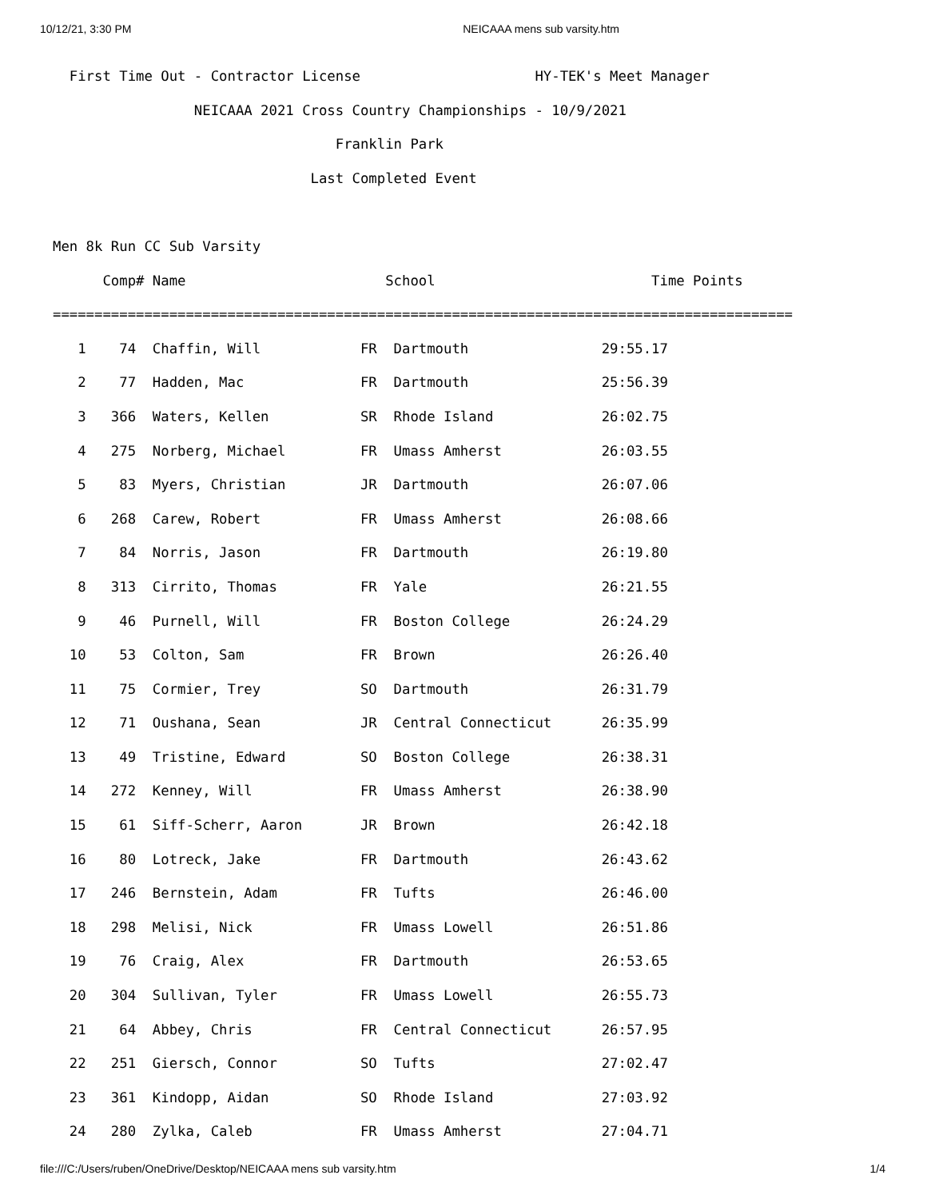10/12/21, 3:30 PM NEICAAA mens sub varsity.htm
  First Time Out - Contractor License                     HY-TEK's Meet Manager
                 NEICAAA 2021 Cross Country Championships - 10/9/2021
                                  Franklin Park
                               Last Completed Event

Men 8k Run CC Sub Varsity
      Comp# Name                        School                          Time Points
=========================================================================================
   1    74  Chaffin, Will            FR  Dartmouth                29:55.17
   2    77  Hadden, Mac              FR  Dartmouth                25:56.39
   3   366  Waters, Kellen           SR  Rhode Island             26:02.75
   4   275  Norberg, Michael         FR  Umass Amherst            26:03.55
   5    83  Myers, Christian         JR  Dartmouth                26:07.06
   6   268  Carew, Robert            FR  Umass Amherst            26:08.66
   7    84  Norris, Jason            FR  Dartmouth                26:19.80
   8   313  Cirrito, Thomas          FR  Yale                     26:21.55
   9    46  Purnell, Will            FR  Boston College           26:24.29
  10    53  Colton, Sam              FR  Brown                    26:26.40
  11    75  Cormier, Trey            SO  Dartmouth                26:31.79
  12    71  Oushana, Sean            JR  Central Connecticut      26:35.99
  13    49  Tristine, Edward         SO  Boston College           26:38.31
  14   272  Kenney, Will             FR  Umass Amherst            26:38.90
  15    61  Siff-Scherr, Aaron       JR  Brown                    26:42.18
  16    80  Lotreck, Jake            FR  Dartmouth                26:43.62
  17   246  Bernstein, Adam          FR  Tufts                    26:46.00
  18   298  Melisi, Nick             FR  Umass Lowell             26:51.86
  19    76  Craig, Alex              FR  Dartmouth                26:53.65
  20   304  Sullivan, Tyler          FR  Umass Lowell             26:55.73
  21    64  Abbey, Chris             FR  Central Connecticut      26:57.95
  22   251  Giersch, Connor          SO  Tufts                    27:02.47
  23   361  Kindopp, Aidan           SO  Rhode Island             27:03.92
  24   280  Zylka, Caleb             FR  Umass Amherst            27:04.71
file:///C:/Users/ruben/OneDrive/Desktop/NEICAAA mens sub varsity.htm 1/4